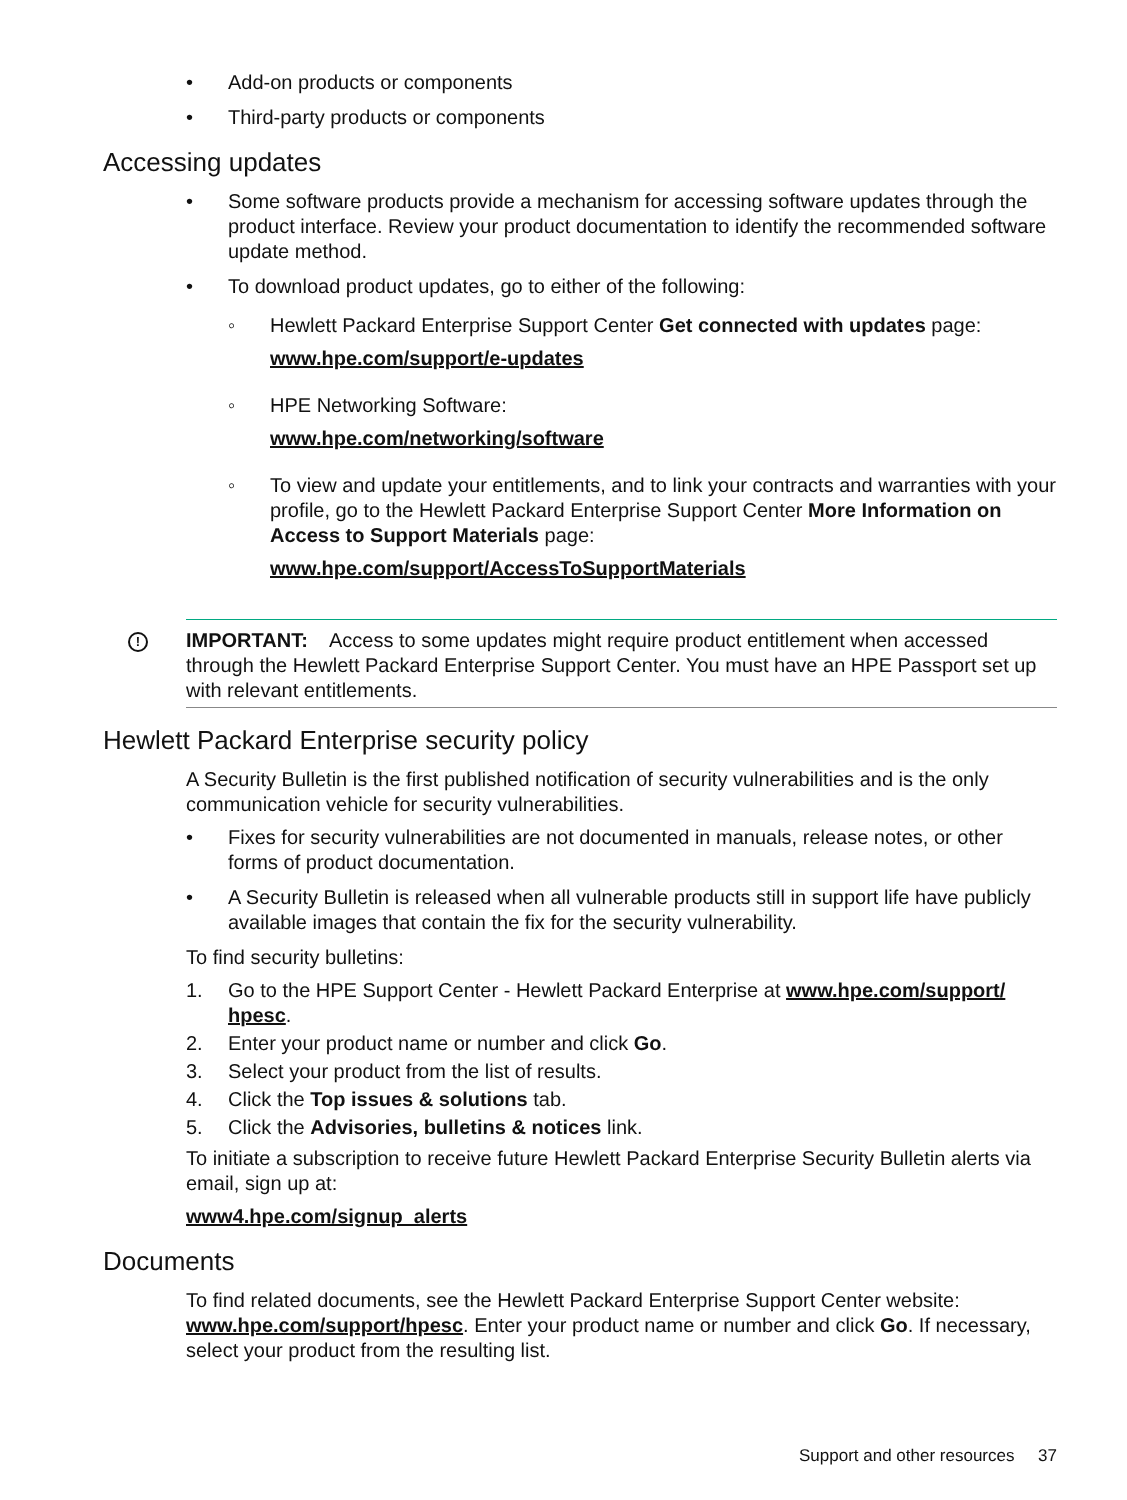• Add-on products or components
• Third-party products or components
Accessing updates
• Some software products provide a mechanism for accessing software updates through the product interface. Review your product documentation to identify the recommended software update method.
• To download product updates, go to either of the following:
◦ Hewlett Packard Enterprise Support Center Get connected with updates page:
www.hpe.com/support/e-updates
◦ HPE Networking Software:
www.hpe.com/networking/software
◦ To view and update your entitlements, and to link your contracts and warranties with your profile, go to the Hewlett Packard Enterprise Support Center More Information on Access to Support Materials page:
www.hpe.com/support/AccessToSupportMaterials
! IMPORTANT: Access to some updates might require product entitlement when accessed through the Hewlett Packard Enterprise Support Center. You must have an HPE Passport set up with relevant entitlements.
Hewlett Packard Enterprise security policy
A Security Bulletin is the first published notification of security vulnerabilities and is the only communication vehicle for security vulnerabilities.
• Fixes for security vulnerabilities are not documented in manuals, release notes, or other forms of product documentation.
• A Security Bulletin is released when all vulnerable products still in support life have publicly available images that contain the fix for the security vulnerability.
To find security bulletins:
1. Go to the HPE Support Center - Hewlett Packard Enterprise at www.hpe.com/support/ hpesc.
2. Enter your product name or number and click Go.
3. Select your product from the list of results.
4. Click the Top issues & solutions tab.
5. Click the Advisories, bulletins & notices link.
To initiate a subscription to receive future Hewlett Packard Enterprise Security Bulletin alerts via email, sign up at:
www4.hpe.com/signup_alerts
Documents
To find related documents, see the Hewlett Packard Enterprise Support Center website: www.hpe.com/support/hpesc. Enter your product name or number and click Go. If necessary, select your product from the resulting list.
Support and other resources 37